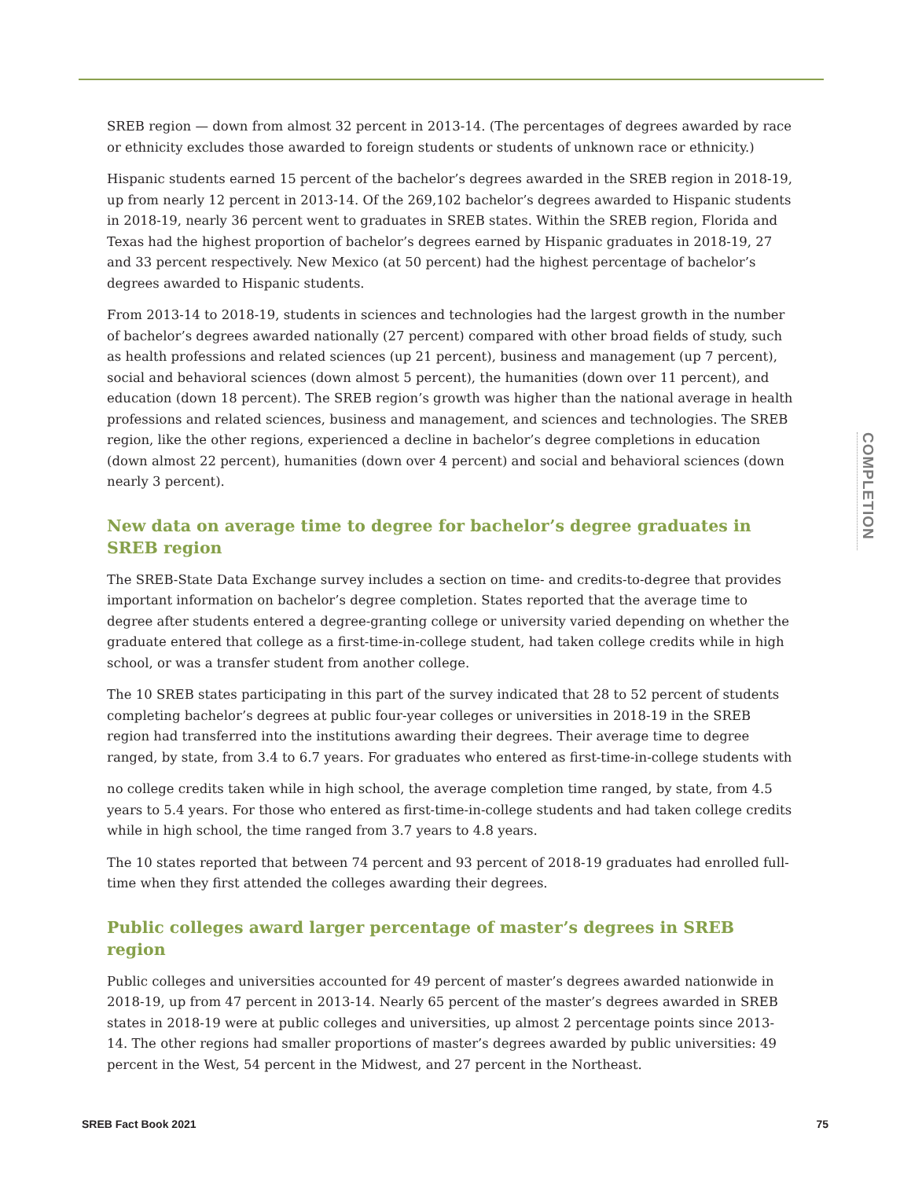SREB region — down from almost 32 percent in 2013-14. (The percentages of degrees awarded by race or ethnicity excludes those awarded to foreign students or students of unknown race or ethnicity.)
Hispanic students earned 15 percent of the bachelor’s degrees awarded in the SREB region in 2018-19, up from nearly 12 percent in 2013-14. Of the 269,102 bachelor’s degrees awarded to Hispanic students in 2018-19, nearly 36 percent went to graduates in SREB states. Within the SREB region, Florida and Texas had the highest proportion of bachelor’s degrees earned by Hispanic graduates in 2018-19, 27 and 33 percent respectively. New Mexico (at 50 percent) had the highest percentage of bachelor’s degrees awarded to Hispanic students.
From 2013-14 to 2018-19, students in sciences and technologies had the largest growth in the number of bachelor’s degrees awarded nationally (27 percent) compared with other broad fields of study, such as health professions and related sciences (up 21 percent), business and management (up 7 percent), social and behavioral sciences (down almost 5 percent), the humanities (down over 11 percent), and education (down 18 percent). The SREB region’s growth was higher than the national average in health professions and related sciences, business and management, and sciences and technologies. The SREB region, like the other regions, experienced a decline in bachelor’s degree completions in education (down almost 22 percent), humanities (down over 4 percent) and social and behavioral sciences (down nearly 3 percent).
New data on average time to degree for bachelor’s degree graduates in SREB region
The SREB-State Data Exchange survey includes a section on time- and credits-to-degree that provides important information on bachelor’s degree completion. States reported that the average time to degree after students entered a degree-granting college or university varied depending on whether the graduate entered that college as a first-time-in-college student, had taken college credits while in high school, or was a transfer student from another college.
The 10 SREB states participating in this part of the survey indicated that 28 to 52 percent of students completing bachelor’s degrees at public four-year colleges or universities in 2018-19 in the SREB region had transferred into the institutions awarding their degrees. Their average time to degree ranged, by state, from 3.4 to 6.7 years. For graduates who entered as first-time-in-college students with
no college credits taken while in high school, the average completion time ranged, by state, from 4.5 years to 5.4 years. For those who entered as first-time-in-college students and had taken college credits while in high school, the time ranged from 3.7 years to 4.8 years.
The 10 states reported that between 74 percent and 93 percent of 2018-19 graduates had enrolled full-time when they first attended the colleges awarding their degrees.
Public colleges award larger percentage of master’s degrees in SREB region
Public colleges and universities accounted for 49 percent of master’s degrees awarded nationwide in 2018-19, up from 47 percent in 2013-14. Nearly 65 percent of the master’s degrees awarded in SREB states in 2018-19 were at public colleges and universities, up almost 2 percentage points since 2013-14. The other regions had smaller proportions of master’s degrees awarded by public universities: 49 percent in the West, 54 percent in the Midwest, and 27 percent in the Northeast.
COMPLETION
SREB Fact Book 2021 75